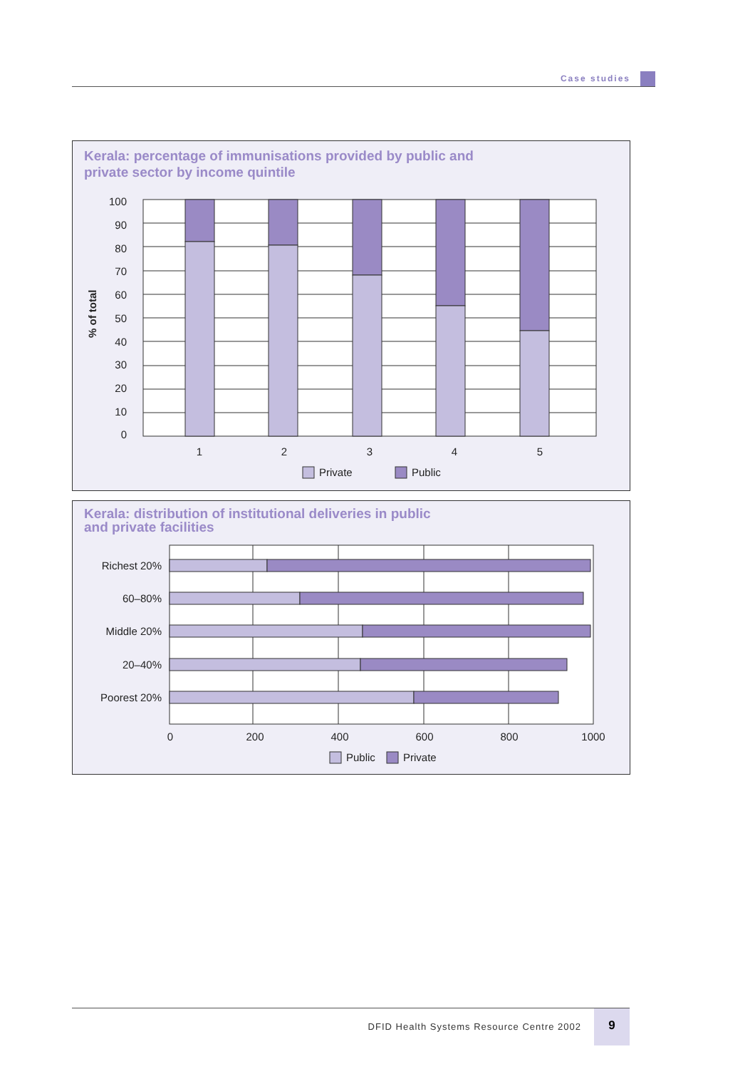Case studies
Kerala: percentage of immunisations provided by public and
private sector by income quintile
100
90
80
70
60
50
40
30
20
10
0
% of total
1
2
3
4
5
Private
Public
Kerala: distribution of institutional deliveries in public
and private facilities
Richest 20%
60–80%
Middle 20%
20–40%
Poorest 20%
0
200
400
600
800
1000
Public
Private
DFID Health Systems Resource Centre 2002
9